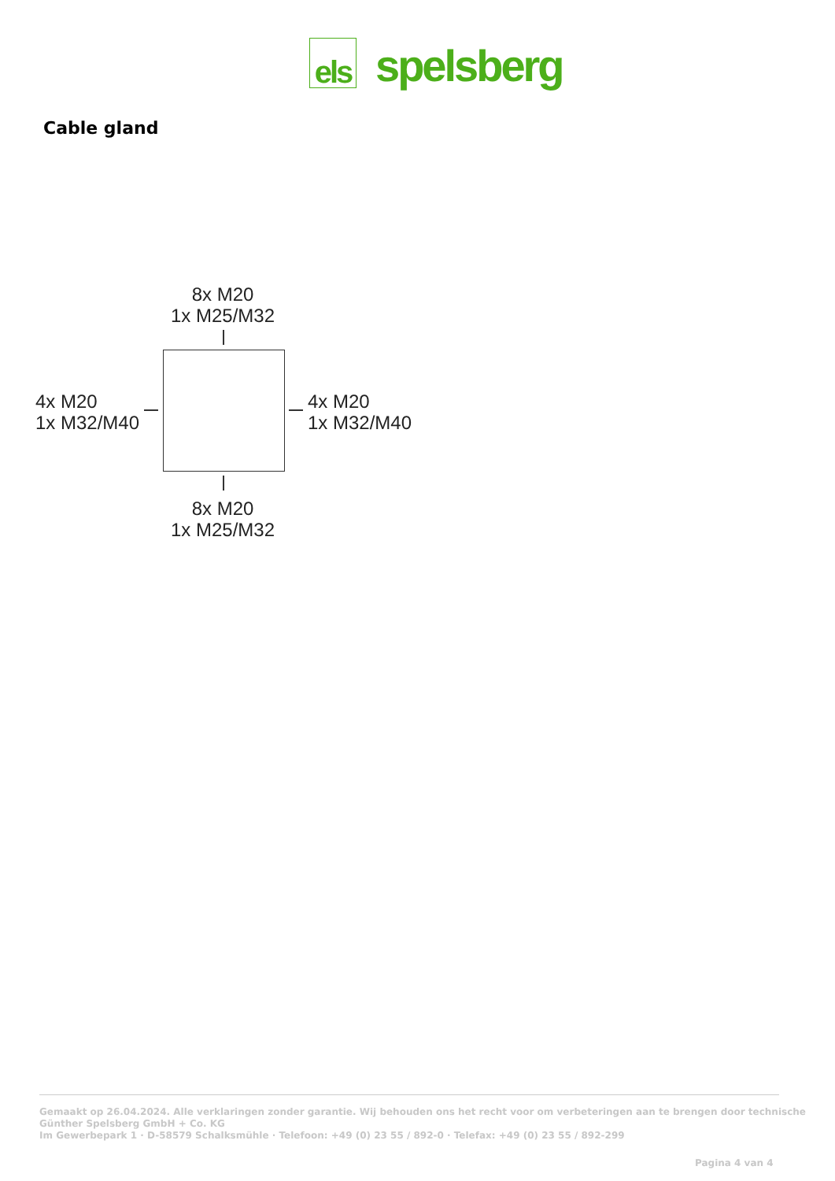els
spelsberg
Cable gland
8x M20
1x M25/M32
4x M20
1x M32/M40
4x M20
1x M32/M40
8x M20
1x M25/M32
Gemaakt op 26.04.2024. Alle verklaringen zonder garantie. Wij behouden ons het recht voor om verbeteringen aan te brengen door technische
Günther Spelsberg GmbH + Co. KG
Im Gewerbepark 1 · D-58579 Schalksmühle · Telefoon: +49 (0) 23 55 / 892-0 · Telefax: +49 (0) 23 55 / 892-299
Pagina 4 van 4